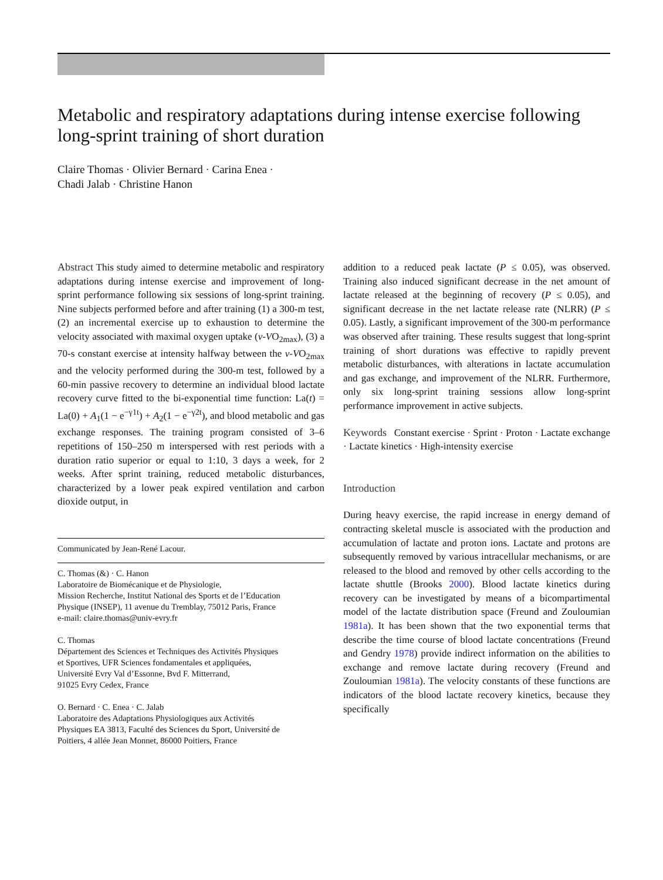Metabolic and respiratory adaptations during intense exercise following long-sprint training of short duration
Claire Thomas · Olivier Bernard · Carina Enea ·
Chadi Jalab · Christine Hanon
Abstract This study aimed to determine metabolic and respiratory adaptations during intense exercise and improvement of long-sprint performance following six sessions of long-sprint training. Nine subjects performed before and after training (1) a 300-m test, (2) an incremental exercise up to exhaustion to determine the velocity associated with maximal oxygen uptake (v-VO<sub>2max</sub>), (3) a 70-s constant exercise at intensity halfway between the v-VO<sub>2max</sub> and the velocity performed during the 300-m test, followed by a 60-min passive recovery to determine an individual blood lactate recovery curve fitted to the bi-exponential time function: La(t) = La(0) + A<sub>1</sub>(1 − e<sup>−γ1t</sup>) + A<sub>2</sub>(1 − e<sup>−γ2t</sup>), and blood metabolic and gas exchange responses. The training program consisted of 3–6 repetitions of 150–250 m interspersed with rest periods with a duration ratio superior or equal to 1:10, 3 days a week, for 2 weeks. After sprint training, reduced metabolic disturbances, characterized by a lower peak expired ventilation and carbon dioxide output, in
Communicated by Jean-René Lacour.
C. Thomas (&) · C. Hanon
Laboratoire de Biomécanique et de Physiologie,
Mission Recherche, Institut National des Sports et de l’Education
Physique (INSEP), 11 avenue du Tremblay, 75012 Paris, France
e-mail: claire.thomas@univ-evry.fr
C. Thomas
Département des Sciences et Techniques des Activités Physiques
et Sportives, UFR Sciences fondamentales et appliquées,
Université Evry Val d’Essonne, Bvd F. Mitterrand,
91025 Evry Cedex, France
O. Bernard · C. Enea · C. Jalab
Laboratoire des Adaptations Physiologiques aux Activités
Physiques EA 3813, Faculté des Sciences du Sport, Université de
Poitiers, 4 allée Jean Monnet, 86000 Poitiers, France
addition to a reduced peak lactate (P ≤ 0.05), was observed. Training also induced significant decrease in the net amount of lactate released at the beginning of recovery (P ≤ 0.05), and significant decrease in the net lactate release rate (NLRR) (P ≤ 0.05). Lastly, a significant improvement of the 300-m performance was observed after training. These results suggest that long-sprint training of short durations was effective to rapidly prevent metabolic disturbances, with alterations in lactate accumulation and gas exchange, and improvement of the NLRR. Furthermore, only six long-sprint training sessions allow long-sprint performance improvement in active subjects.
Keywords Constant exercise · Sprint · Proton · Lactate exchange · Lactate kinetics · High-intensity exercise
Introduction
During heavy exercise, the rapid increase in energy demand of contracting skeletal muscle is associated with the production and accumulation of lactate and proton ions. Lactate and protons are subsequently removed by various intracellular mechanisms, or are released to the blood and removed by other cells according to the lactate shuttle (Brooks 2000). Blood lactate kinetics during recovery can be investigated by means of a bicompartimental model of the lactate distribution space (Freund and Zouloumian 1981a). It has been shown that the two exponential terms that describe the time course of blood lactate concentrations (Freund and Gendry 1978) provide indirect information on the abilities to exchange and remove lactate during recovery (Freund and Zouloumian 1981a). The velocity constants of these functions are indicators of the blood lactate recovery kinetics, because they specifically